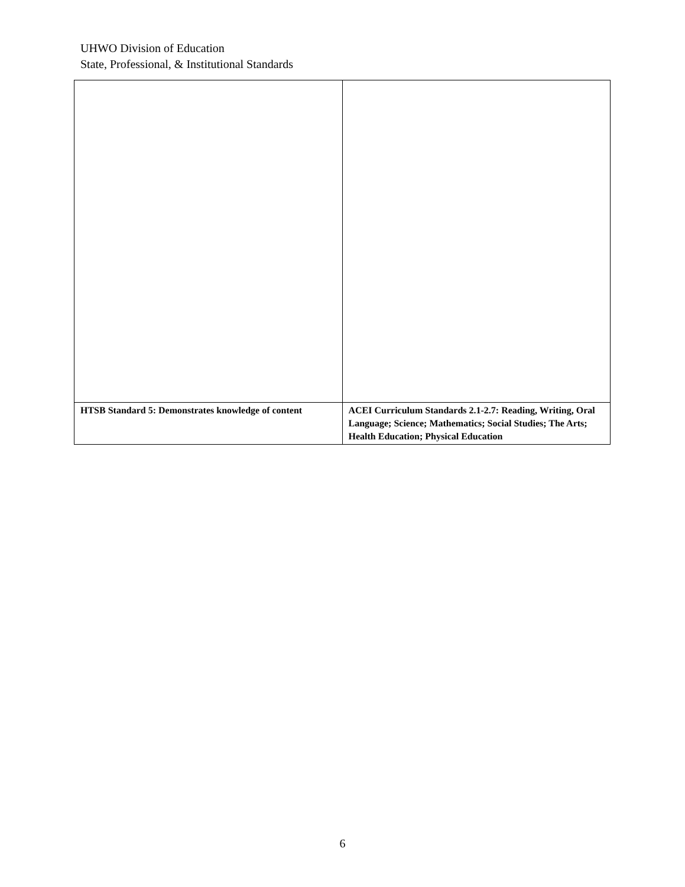UHWO Division of Education
State, Professional, & Institutional Standards
| HTSB Standard 5: Demonstrates knowledge of content | ACEI Curriculum Standards 2.1-2.7: Reading, Writing, Oral Language; Science; Mathematics; Social Studies; The Arts; Health Education; Physical Education |
6